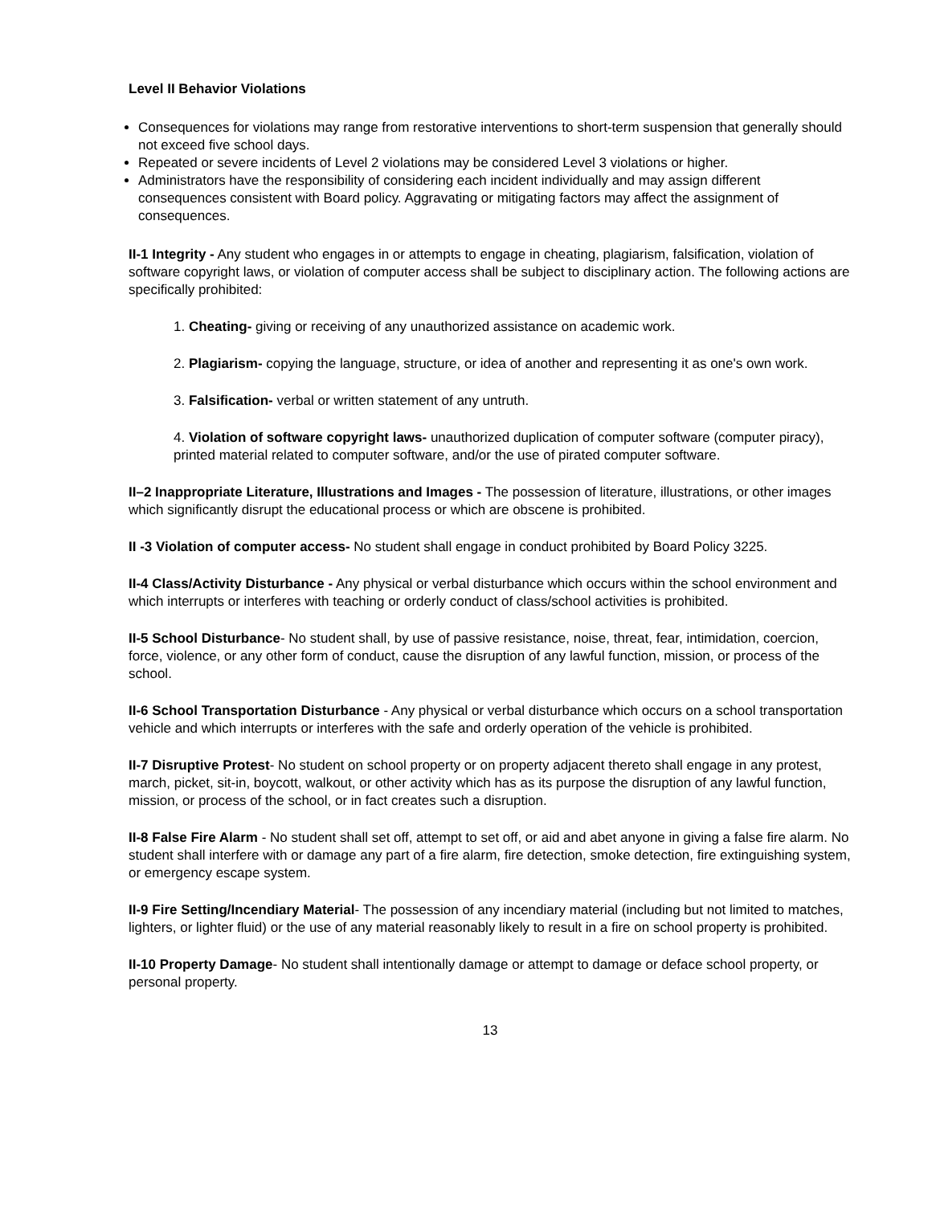Level II Behavior Violations
Consequences for violations may range from restorative interventions to short-term suspension that generally should not exceed five school days.
Repeated or severe incidents of Level 2 violations may be considered Level 3 violations or higher.
Administrators have the responsibility of considering each incident individually and may assign different consequences consistent with Board policy. Aggravating or mitigating factors may affect the assignment of consequences.
II-1 Integrity - Any student who engages in or attempts to engage in cheating, plagiarism, falsification, violation of software copyright laws, or violation of computer access shall be subject to disciplinary action. The following actions are specifically prohibited:
1. Cheating- giving or receiving of any unauthorized assistance on academic work.
2. Plagiarism- copying the language, structure, or idea of another and representing it as one's own work.
3. Falsification- verbal or written statement of any untruth.
4. Violation of software copyright laws- unauthorized duplication of computer software (computer piracy), printed material related to computer software, and/or the use of pirated computer software.
II–2 Inappropriate Literature, Illustrations and Images - The possession of literature, illustrations, or other images which significantly disrupt the educational process or which are obscene is prohibited.
II -3 Violation of computer access- No student shall engage in conduct prohibited by Board Policy 3225.
II-4 Class/Activity Disturbance - Any physical or verbal disturbance which occurs within the school environment and which interrupts or interferes with teaching or orderly conduct of class/school activities is prohibited.
II-5 School Disturbance- No student shall, by use of passive resistance, noise, threat, fear, intimidation, coercion, force, violence, or any other form of conduct, cause the disruption of any lawful function, mission, or process of the school.
II-6 School Transportation Disturbance - Any physical or verbal disturbance which occurs on a school transportation vehicle and which interrupts or interferes with the safe and orderly operation of the vehicle is prohibited.
II-7 Disruptive Protest- No student on school property or on property adjacent thereto shall engage in any protest, march, picket, sit-in, boycott, walkout, or other activity which has as its purpose the disruption of any lawful function, mission, or process of the school, or in fact creates such a disruption.
II-8 False Fire Alarm - No student shall set off, attempt to set off, or aid and abet anyone in giving a false fire alarm. No student shall interfere with or damage any part of a fire alarm, fire detection, smoke detection, fire extinguishing system, or emergency escape system.
II-9 Fire Setting/Incendiary Material- The possession of any incendiary material (including but not limited to matches, lighters, or lighter fluid) or the use of any material reasonably likely to result in a fire on school property is prohibited.
II-10 Property Damage- No student shall intentionally damage or attempt to damage or deface school property, or personal property.
13